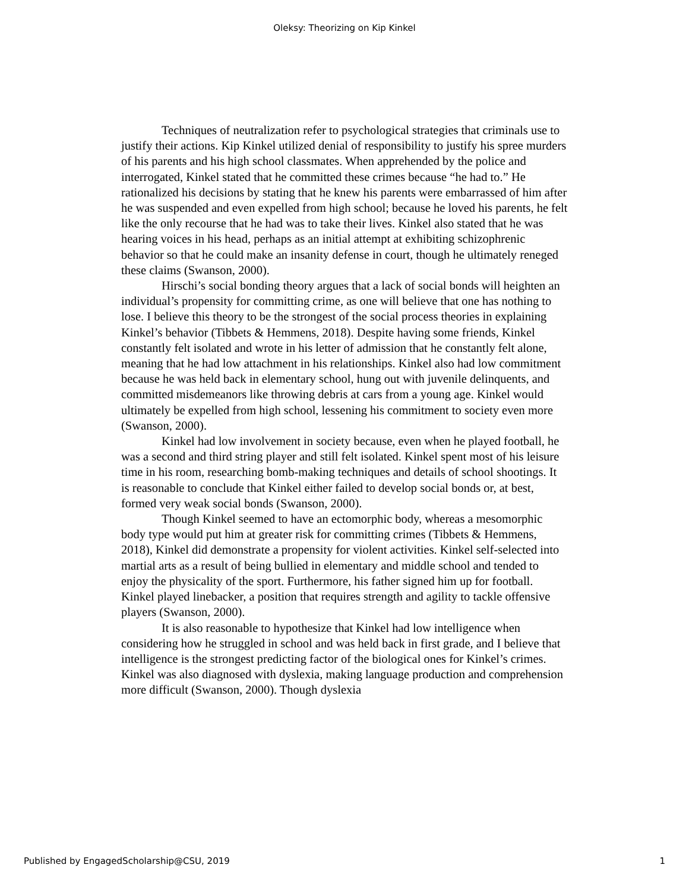Oleksy: Theorizing on Kip Kinkel
Techniques of neutralization refer to psychological strategies that criminals use to justify their actions. Kip Kinkel utilized denial of responsibility to justify his spree murders of his parents and his high school classmates. When apprehended by the police and interrogated, Kinkel stated that he committed these crimes because “he had to.” He rationalized his decisions by stating that he knew his parents were embarrassed of him after he was suspended and even expelled from high school; because he loved his parents, he felt like the only recourse that he had was to take their lives. Kinkel also stated that he was hearing voices in his head, perhaps as an initial attempt at exhibiting schizophrenic behavior so that he could make an insanity defense in court, though he ultimately reneged these claims (Swanson, 2000).
Hirschi’s social bonding theory argues that a lack of social bonds will heighten an individual’s propensity for committing crime, as one will believe that one has nothing to lose. I believe this theory to be the strongest of the social process theories in explaining Kinkel’s behavior (Tibbets & Hemmens, 2018). Despite having some friends, Kinkel constantly felt isolated and wrote in his letter of admission that he constantly felt alone, meaning that he had low attachment in his relationships. Kinkel also had low commitment because he was held back in elementary school, hung out with juvenile delinquents, and committed misdemeanors like throwing debris at cars from a young age. Kinkel would ultimately be expelled from high school, lessening his commitment to society even more (Swanson, 2000).
Kinkel had low involvement in society because, even when he played football, he was a second and third string player and still felt isolated. Kinkel spent most of his leisure time in his room, researching bomb-making techniques and details of school shootings. It is reasonable to conclude that Kinkel either failed to develop social bonds or, at best, formed very weak social bonds (Swanson, 2000).
Though Kinkel seemed to have an ectomorphic body, whereas a mesomorphic body type would put him at greater risk for committing crimes (Tibbets & Hemmens, 2018), Kinkel did demonstrate a propensity for violent activities. Kinkel self-selected into martial arts as a result of being bullied in elementary and middle school and tended to enjoy the physicality of the sport. Furthermore, his father signed him up for football. Kinkel played linebacker, a position that requires strength and agility to tackle offensive players (Swanson, 2000).
It is also reasonable to hypothesize that Kinkel had low intelligence when considering how he struggled in school and was held back in first grade, and I believe that intelligence is the strongest predicting factor of the biological ones for Kinkel’s crimes. Kinkel was also diagnosed with dyslexia, making language production and comprehension more difficult (Swanson, 2000). Though dyslexia
Published by EngagedScholarship@CSU, 2019 1